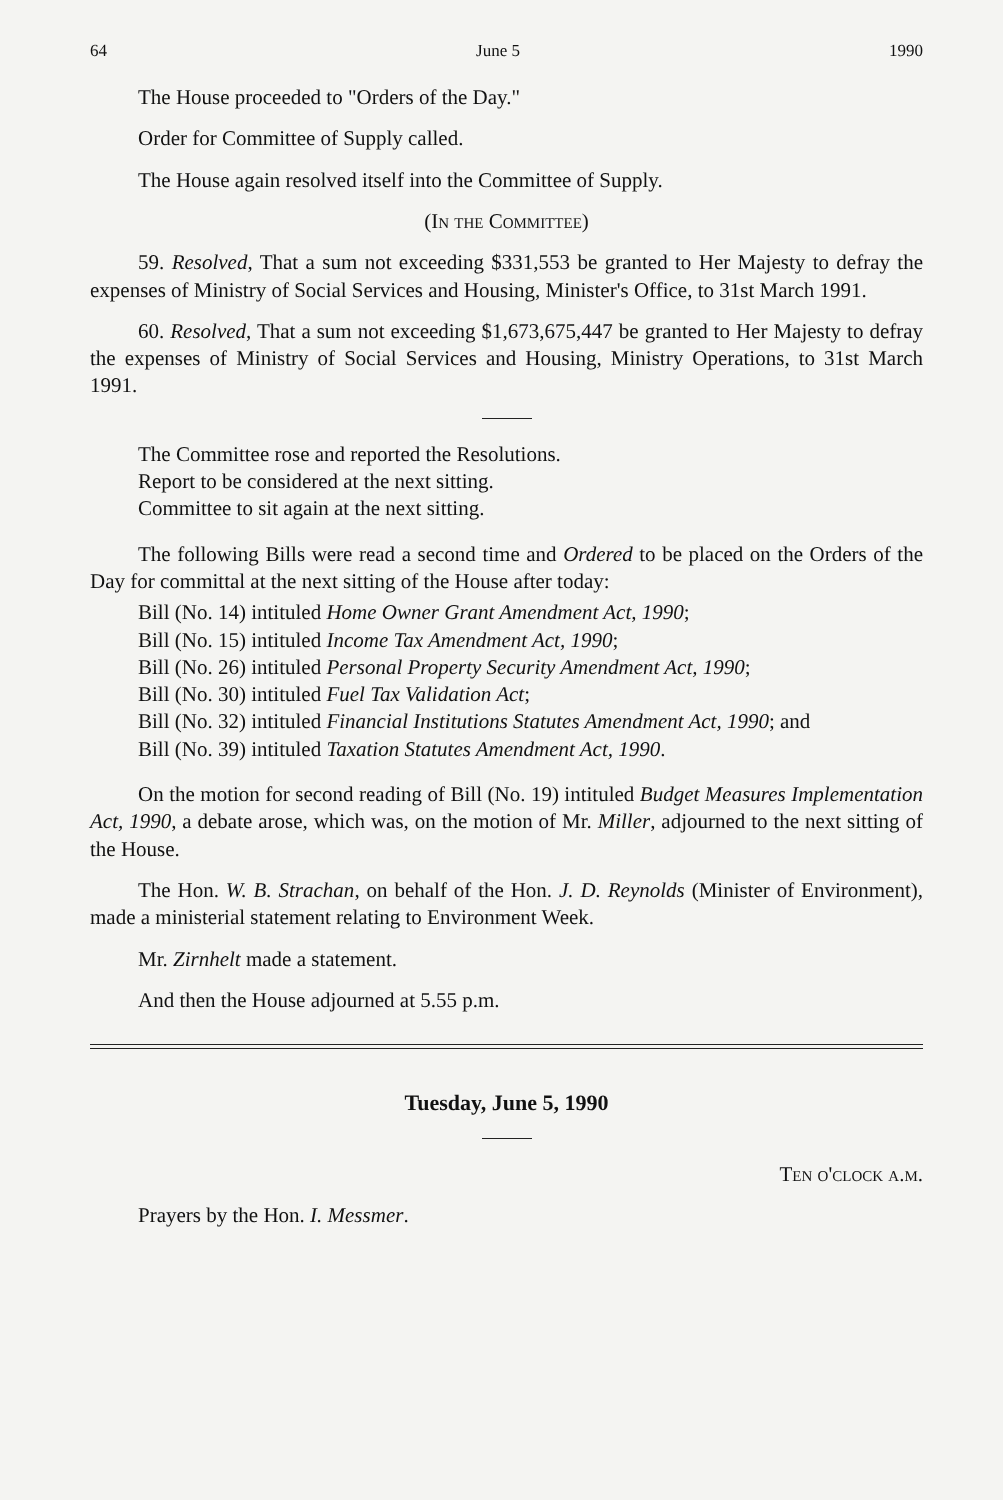64 June 5 1990
The House proceeded to "Orders of the Day."
Order for Committee of Supply called.
The House again resolved itself into the Committee of Supply.
(In the Committee)
59. Resolved, That a sum not exceeding $331,553 be granted to Her Majesty to defray the expenses of Ministry of Social Services and Housing, Minister's Office, to 31st March 1991.
60. Resolved, That a sum not exceeding $1,673,675,447 be granted to Her Majesty to defray the expenses of Ministry of Social Services and Housing, Ministry Operations, to 31st March 1991.
The Committee rose and reported the Resolutions.
Report to be considered at the next sitting.
Committee to sit again at the next sitting.
The following Bills were read a second time and Ordered to be placed on the Orders of the Day for committal at the next sitting of the House after today:
Bill (No. 14) intituled Home Owner Grant Amendment Act, 1990;
Bill (No. 15) intituled Income Tax Amendment Act, 1990;
Bill (No. 26) intituled Personal Property Security Amendment Act, 1990;
Bill (No. 30) intituled Fuel Tax Validation Act;
Bill (No. 32) intituled Financial Institutions Statutes Amendment Act, 1990; and
Bill (No. 39) intituled Taxation Statutes Amendment Act, 1990.
On the motion for second reading of Bill (No. 19) intituled Budget Measures Implementation Act, 1990, a debate arose, which was, on the motion of Mr. Miller, adjourned to the next sitting of the House.
The Hon. W. B. Strachan, on behalf of the Hon. J. D. Reynolds (Minister of Environment), made a ministerial statement relating to Environment Week.
Mr. Zirnhelt made a statement.
And then the House adjourned at 5.55 p.m.
Tuesday, June 5, 1990
Ten o'clock a.m.
Prayers by the Hon. I. Messmer.